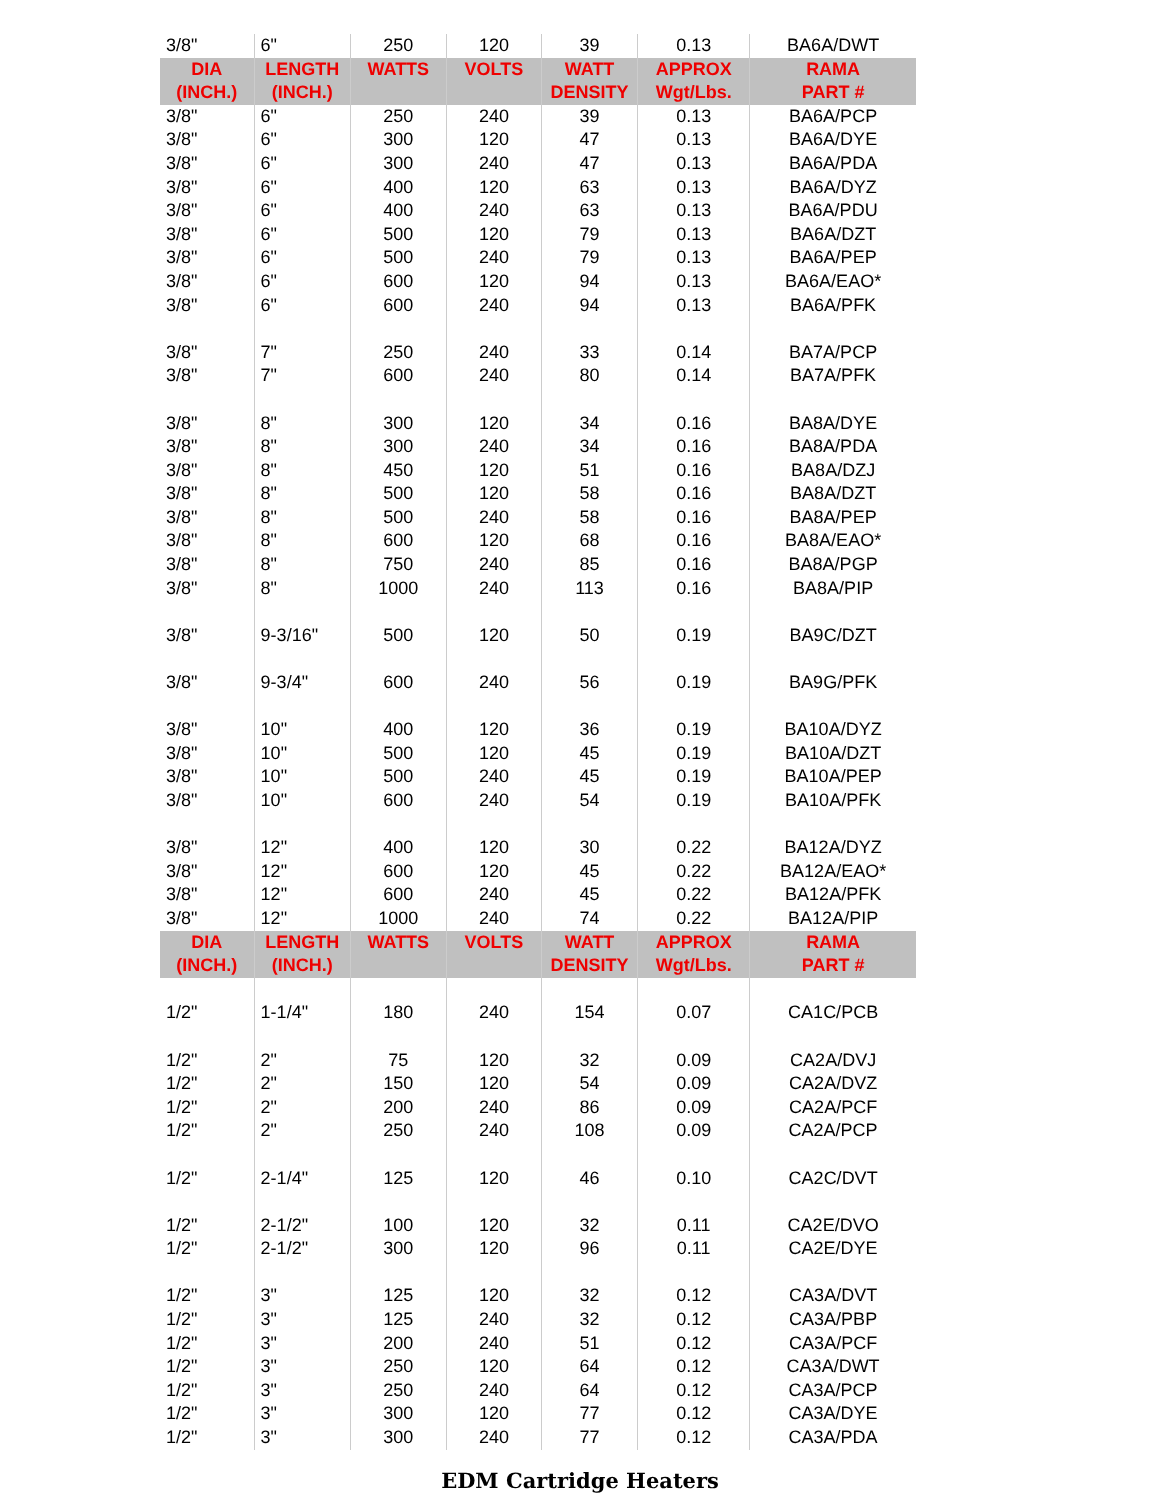| 3/8" | 6" | 250 | 120 | 39 | 0.13 | BA6A/DWT |
| DIA (INCH.) | LENGTH (INCH.) | WATTS | VOLTS | WATT DENSITY | APPROX Wgt/Lbs. | RAMA PART # |
| 3/8" | 6" | 250 | 240 | 39 | 0.13 | BA6A/PCP |
| 3/8" | 6" | 300 | 120 | 47 | 0.13 | BA6A/DYE |
| 3/8" | 6" | 300 | 240 | 47 | 0.13 | BA6A/PDA |
| 3/8" | 6" | 400 | 120 | 63 | 0.13 | BA6A/DYZ |
| 3/8" | 6" | 400 | 240 | 63 | 0.13 | BA6A/PDU |
| 3/8" | 6" | 500 | 120 | 79 | 0.13 | BA6A/DZT |
| 3/8" | 6" | 500 | 240 | 79 | 0.13 | BA6A/PEP |
| 3/8" | 6" | 600 | 120 | 94 | 0.13 | BA6A/EAO* |
| 3/8" | 6" | 600 | 240 | 94 | 0.13 | BA6A/PFK |
| 3/8" | 7" | 250 | 240 | 33 | 0.14 | BA7A/PCP |
| 3/8" | 7" | 600 | 240 | 80 | 0.14 | BA7A/PFK |
| 3/8" | 8" | 300 | 120 | 34 | 0.16 | BA8A/DYE |
| 3/8" | 8" | 300 | 240 | 34 | 0.16 | BA8A/PDA |
| 3/8" | 8" | 450 | 120 | 51 | 0.16 | BA8A/DZJ |
| 3/8" | 8" | 500 | 120 | 58 | 0.16 | BA8A/DZT |
| 3/8" | 8" | 500 | 240 | 58 | 0.16 | BA8A/PEP |
| 3/8" | 8" | 600 | 120 | 68 | 0.16 | BA8A/EAO* |
| 3/8" | 8" | 750 | 240 | 85 | 0.16 | BA8A/PGP |
| 3/8" | 8" | 1000 | 240 | 113 | 0.16 | BA8A/PIP |
| 3/8" | 9-3/16" | 500 | 120 | 50 | 0.19 | BA9C/DZT |
| 3/8" | 9-3/4" | 600 | 240 | 56 | 0.19 | BA9G/PFK |
| 3/8" | 10" | 400 | 120 | 36 | 0.19 | BA10A/DYZ |
| 3/8" | 10" | 500 | 120 | 45 | 0.19 | BA10A/DZT |
| 3/8" | 10" | 500 | 240 | 45 | 0.19 | BA10A/PEP |
| 3/8" | 10" | 600 | 240 | 54 | 0.19 | BA10A/PFK |
| 3/8" | 12" | 400 | 120 | 30 | 0.22 | BA12A/DYZ |
| 3/8" | 12" | 600 | 120 | 45 | 0.22 | BA12A/EAO* |
| 3/8" | 12" | 600 | 240 | 45 | 0.22 | BA12A/PFK |
| 3/8" | 12" | 1000 | 240 | 74 | 0.22 | BA12A/PIP |
| DIA (INCH.) | LENGTH (INCH.) | WATTS | VOLTS | WATT DENSITY | APPROX Wgt/Lbs. | RAMA PART # |
| 1/2" | 1-1/4" | 180 | 240 | 154 | 0.07 | CA1C/PCB |
| 1/2" | 2" | 75 | 120 | 32 | 0.09 | CA2A/DVJ |
| 1/2" | 2" | 150 | 120 | 54 | 0.09 | CA2A/DVZ |
| 1/2" | 2" | 200 | 240 | 86 | 0.09 | CA2A/PCF |
| 1/2" | 2" | 250 | 240 | 108 | 0.09 | CA2A/PCP |
| 1/2" | 2-1/4" | 125 | 120 | 46 | 0.10 | CA2C/DVT |
| 1/2" | 2-1/2" | 100 | 120 | 32 | 0.11 | CA2E/DVO |
| 1/2" | 2-1/2" | 300 | 120 | 96 | 0.11 | CA2E/DYE |
| 1/2" | 3" | 125 | 120 | 32 | 0.12 | CA3A/DVT |
| 1/2" | 3" | 125 | 240 | 32 | 0.12 | CA3A/PBP |
| 1/2" | 3" | 200 | 240 | 51 | 0.12 | CA3A/PCF |
| 1/2" | 3" | 250 | 120 | 64 | 0.12 | CA3A/DWT |
| 1/2" | 3" | 250 | 240 | 64 | 0.12 | CA3A/PCP |
| 1/2" | 3" | 300 | 120 | 77 | 0.12 | CA3A/DYE |
| 1/2" | 3" | 300 | 240 | 77 | 0.12 | CA3A/PDA |
EDM Cartridge Heaters